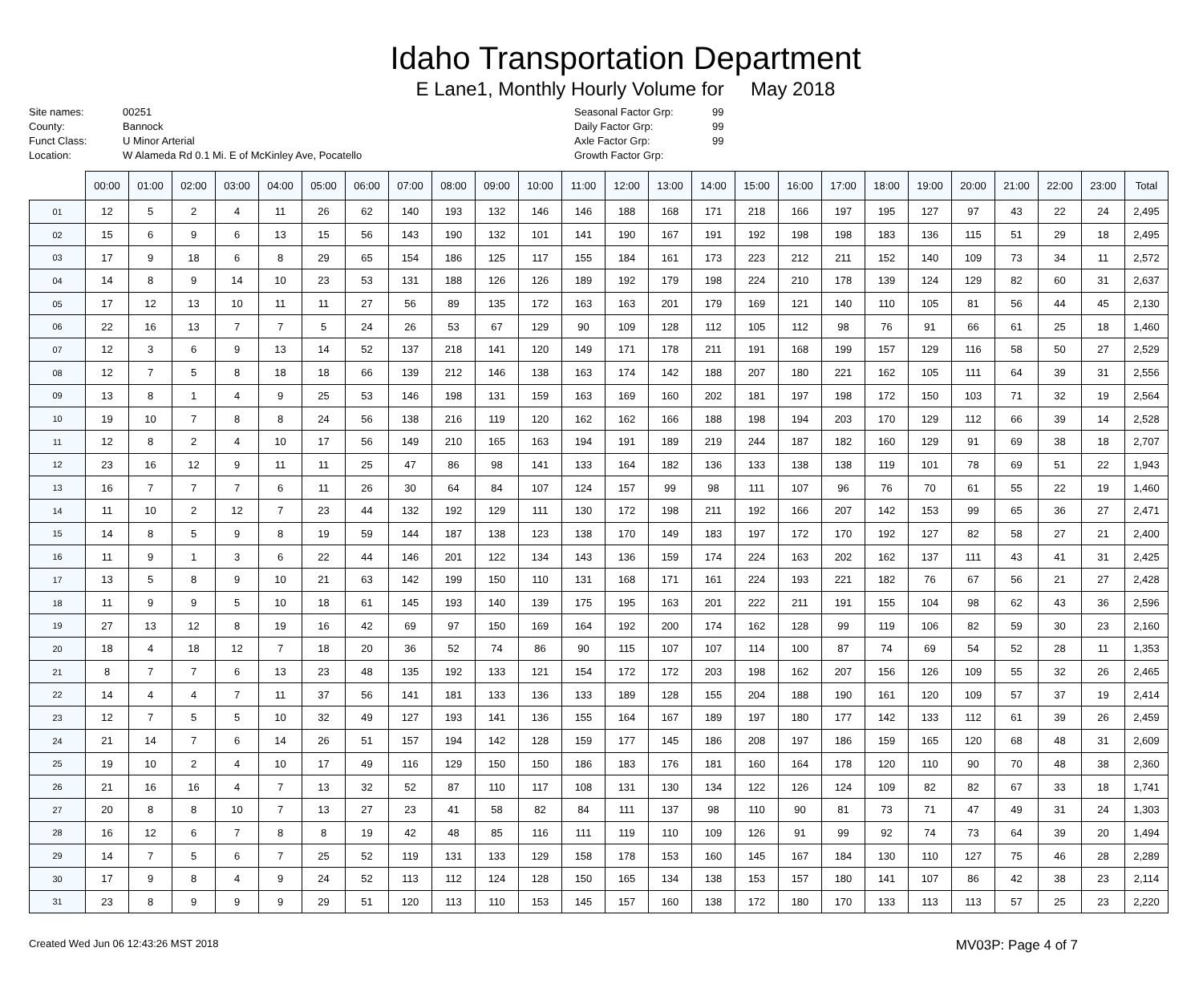Idaho Transportation Department
E Lane1, Monthly Hourly Volume for May 2018
Site names: 00251 County: Bannock Funct Class: U Minor Arterial Location: W Alameda Rd 0.1 Mi. E of McKinley Ave, Pocatello
Seasonal Factor Grp: 99 Daily Factor Grp: 99 Axle Factor Grp: 99 Growth Factor Grp:
| | 00:00 | 01:00 | 02:00 | 03:00 | 04:00 | 05:00 | 06:00 | 07:00 | 08:00 | 09:00 | 10:00 | 11:00 | 12:00 | 13:00 | 14:00 | 15:00 | 16:00 | 17:00 | 18:00 | 19:00 | 20:00 | 21:00 | 22:00 | 23:00 | Total |
| --- | --- | --- | --- | --- | --- | --- | --- | --- | --- | --- | --- | --- | --- | --- | --- | --- | --- | --- | --- | --- | --- | --- | --- | --- | --- |
| 01 | 12 | 5 | 2 | 4 | 11 | 26 | 62 | 140 | 193 | 132 | 146 | 146 | 188 | 168 | 171 | 218 | 166 | 197 | 195 | 127 | 97 | 43 | 22 | 24 | 2,495 |
| 02 | 15 | 6 | 9 | 6 | 13 | 15 | 56 | 143 | 190 | 132 | 101 | 141 | 190 | 167 | 191 | 192 | 198 | 198 | 183 | 136 | 115 | 51 | 29 | 18 | 2,495 |
| 03 | 17 | 9 | 18 | 6 | 8 | 29 | 65 | 154 | 186 | 125 | 117 | 155 | 184 | 161 | 173 | 223 | 212 | 211 | 152 | 140 | 109 | 73 | 34 | 11 | 2,572 |
| 04 | 14 | 8 | 9 | 14 | 10 | 23 | 53 | 131 | 188 | 126 | 126 | 189 | 192 | 179 | 198 | 224 | 210 | 178 | 139 | 124 | 129 | 82 | 60 | 31 | 2,637 |
| 05 | 17 | 12 | 13 | 10 | 11 | 11 | 27 | 56 | 89 | 135 | 172 | 163 | 163 | 201 | 179 | 169 | 121 | 140 | 110 | 105 | 81 | 56 | 44 | 45 | 2,130 |
| 06 | 22 | 16 | 13 | 7 | 7 | 5 | 24 | 26 | 53 | 67 | 129 | 90 | 109 | 128 | 112 | 105 | 112 | 98 | 76 | 91 | 66 | 61 | 25 | 18 | 1,460 |
| 07 | 12 | 3 | 6 | 9 | 13 | 14 | 52 | 137 | 218 | 141 | 120 | 149 | 171 | 178 | 211 | 191 | 168 | 199 | 157 | 129 | 116 | 58 | 50 | 27 | 2,529 |
| 08 | 12 | 7 | 5 | 8 | 18 | 18 | 66 | 139 | 212 | 146 | 138 | 163 | 174 | 142 | 188 | 207 | 180 | 221 | 162 | 105 | 111 | 64 | 39 | 31 | 2,556 |
| 09 | 13 | 8 | 1 | 4 | 9 | 25 | 53 | 146 | 198 | 131 | 159 | 163 | 169 | 160 | 202 | 181 | 197 | 198 | 172 | 150 | 103 | 71 | 32 | 19 | 2,564 |
| 10 | 19 | 10 | 7 | 8 | 8 | 24 | 56 | 138 | 216 | 119 | 120 | 162 | 162 | 166 | 188 | 198 | 194 | 203 | 170 | 129 | 112 | 66 | 39 | 14 | 2,528 |
| 11 | 12 | 8 | 2 | 4 | 10 | 17 | 56 | 149 | 210 | 165 | 163 | 194 | 191 | 189 | 219 | 244 | 187 | 182 | 160 | 129 | 91 | 69 | 38 | 18 | 2,707 |
| 12 | 23 | 16 | 12 | 9 | 11 | 11 | 25 | 47 | 86 | 98 | 141 | 133 | 164 | 182 | 136 | 133 | 138 | 138 | 119 | 101 | 78 | 69 | 51 | 22 | 1,943 |
| 13 | 16 | 7 | 7 | 7 | 6 | 11 | 26 | 30 | 64 | 84 | 107 | 124 | 157 | 99 | 98 | 111 | 107 | 96 | 76 | 70 | 61 | 55 | 22 | 19 | 1,460 |
| 14 | 11 | 10 | 2 | 12 | 7 | 23 | 44 | 132 | 192 | 129 | 111 | 130 | 172 | 198 | 211 | 192 | 166 | 207 | 142 | 153 | 99 | 65 | 36 | 27 | 2,471 |
| 15 | 14 | 8 | 5 | 9 | 8 | 19 | 59 | 144 | 187 | 138 | 123 | 138 | 170 | 149 | 183 | 197 | 172 | 170 | 192 | 127 | 82 | 58 | 27 | 21 | 2,400 |
| 16 | 11 | 9 | 1 | 3 | 6 | 22 | 44 | 146 | 201 | 122 | 134 | 143 | 136 | 159 | 174 | 224 | 163 | 202 | 162 | 137 | 111 | 43 | 41 | 31 | 2,425 |
| 17 | 13 | 5 | 8 | 9 | 10 | 21 | 63 | 142 | 199 | 150 | 110 | 131 | 168 | 171 | 161 | 224 | 193 | 221 | 182 | 76 | 67 | 56 | 21 | 27 | 2,428 |
| 18 | 11 | 9 | 9 | 5 | 10 | 18 | 61 | 145 | 193 | 140 | 139 | 175 | 195 | 163 | 201 | 222 | 211 | 191 | 155 | 104 | 98 | 62 | 43 | 36 | 2,596 |
| 19 | 27 | 13 | 12 | 8 | 19 | 16 | 42 | 69 | 97 | 150 | 169 | 164 | 192 | 200 | 174 | 162 | 128 | 99 | 119 | 106 | 82 | 59 | 30 | 23 | 2,160 |
| 20 | 18 | 4 | 18 | 12 | 7 | 18 | 20 | 36 | 52 | 74 | 86 | 90 | 115 | 107 | 107 | 114 | 100 | 87 | 74 | 69 | 54 | 52 | 28 | 11 | 1,353 |
| 21 | 8 | 7 | 7 | 6 | 13 | 23 | 48 | 135 | 192 | 133 | 121 | 154 | 172 | 172 | 203 | 198 | 162 | 207 | 156 | 126 | 109 | 55 | 32 | 26 | 2,465 |
| 22 | 14 | 4 | 4 | 7 | 11 | 37 | 56 | 141 | 181 | 133 | 136 | 133 | 189 | 128 | 155 | 204 | 188 | 190 | 161 | 120 | 109 | 57 | 37 | 19 | 2,414 |
| 23 | 12 | 7 | 5 | 5 | 10 | 32 | 49 | 127 | 193 | 141 | 136 | 155 | 164 | 167 | 189 | 197 | 180 | 177 | 142 | 133 | 112 | 61 | 39 | 26 | 2,459 |
| 24 | 21 | 14 | 7 | 6 | 14 | 26 | 51 | 157 | 194 | 142 | 128 | 159 | 177 | 145 | 186 | 208 | 197 | 186 | 159 | 165 | 120 | 68 | 48 | 31 | 2,609 |
| 25 | 19 | 10 | 2 | 4 | 10 | 17 | 49 | 116 | 129 | 150 | 150 | 186 | 183 | 176 | 181 | 160 | 164 | 178 | 120 | 110 | 90 | 70 | 48 | 38 | 2,360 |
| 26 | 21 | 16 | 16 | 4 | 7 | 13 | 32 | 52 | 87 | 110 | 117 | 108 | 131 | 130 | 134 | 122 | 126 | 124 | 109 | 82 | 82 | 67 | 33 | 18 | 1,741 |
| 27 | 20 | 8 | 8 | 10 | 7 | 13 | 27 | 23 | 41 | 58 | 82 | 84 | 111 | 137 | 98 | 110 | 90 | 81 | 73 | 71 | 47 | 49 | 31 | 24 | 1,303 |
| 28 | 16 | 12 | 6 | 7 | 8 | 8 | 19 | 42 | 48 | 85 | 116 | 111 | 119 | 110 | 109 | 126 | 91 | 99 | 92 | 74 | 73 | 64 | 39 | 20 | 1,494 |
| 29 | 14 | 7 | 5 | 6 | 7 | 25 | 52 | 119 | 131 | 133 | 129 | 158 | 178 | 153 | 160 | 145 | 167 | 184 | 130 | 110 | 127 | 75 | 46 | 28 | 2,289 |
| 30 | 17 | 9 | 8 | 4 | 9 | 24 | 52 | 113 | 112 | 124 | 128 | 150 | 165 | 134 | 138 | 153 | 157 | 180 | 141 | 107 | 86 | 42 | 38 | 23 | 2,114 |
| 31 | 23 | 8 | 9 | 9 | 9 | 29 | 51 | 120 | 113 | 110 | 153 | 145 | 157 | 160 | 138 | 172 | 180 | 170 | 133 | 113 | 113 | 57 | 25 | 23 | 2,220 |
Created Wed Jun 06 12:43:26 MST 2018 MV03P: Page 4 of 7